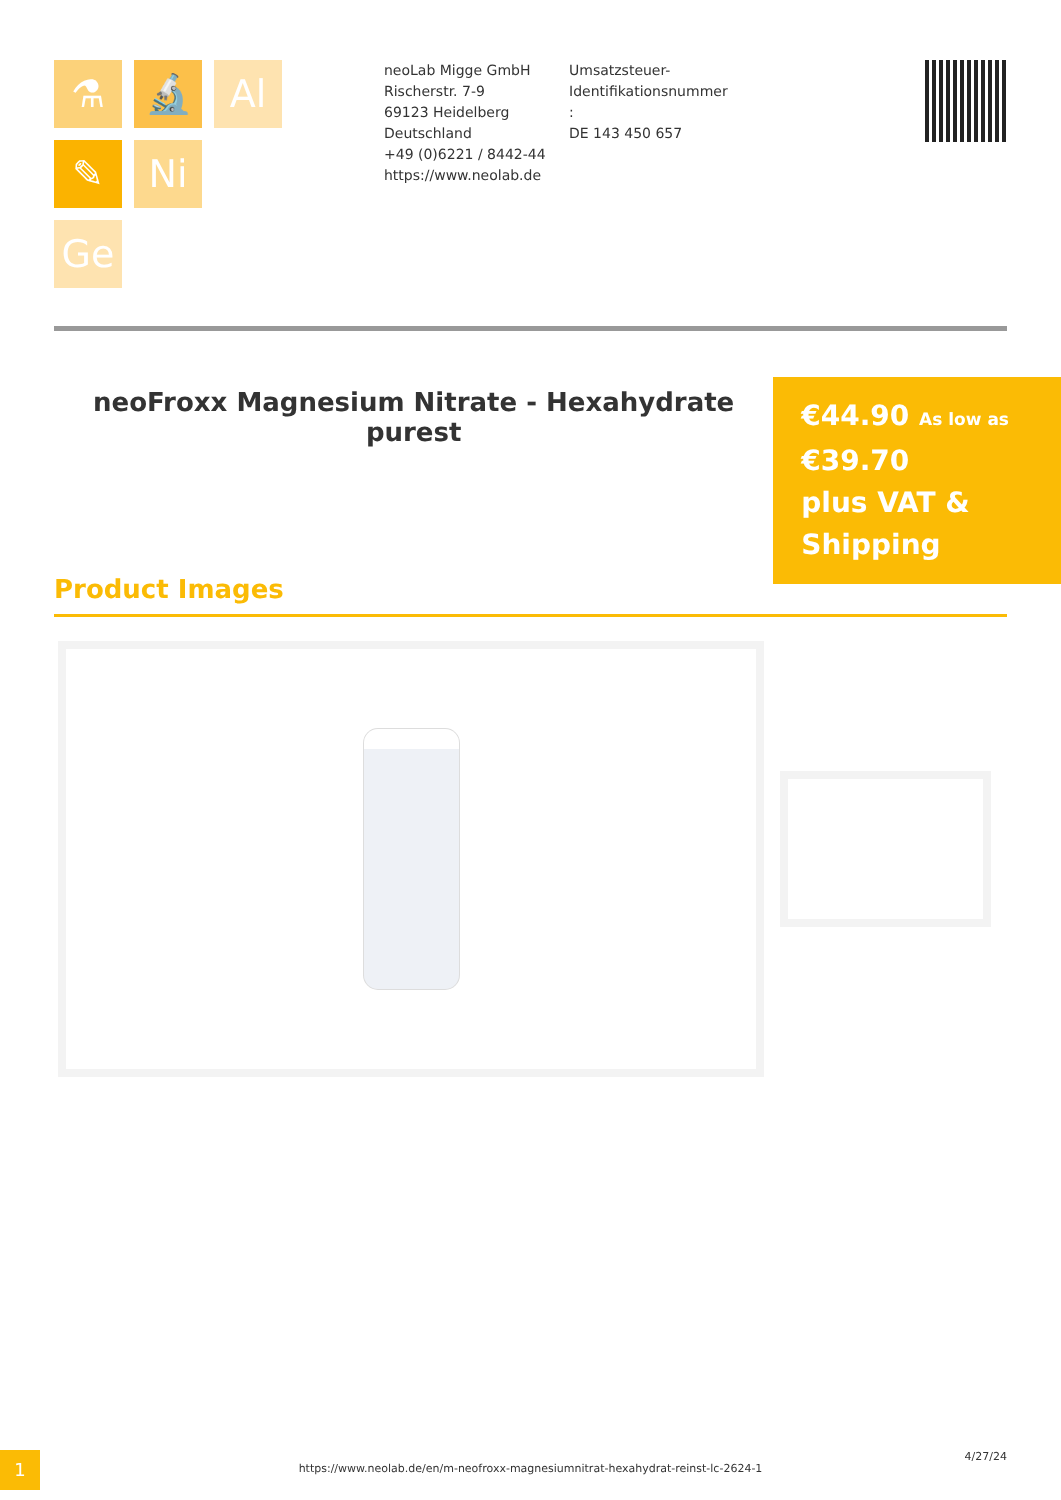⚗
🔬
Al
✎
Ni
Ge
neoLab Migge GmbH
Rischerstr. 7-9
69123 Heidelberg
Deutschland
+49 (0)6221 / 8442-44
https://www.neolab.de
Umsatzsteuer-
Identifikationsnummer
:
DE 143 450 657
neoFroxx Magnesium Nitrate - Hexahydrate purest
€44.90 As low as
€39.70
plus VAT &
Shipping
Product Images
1
https://www.neolab.de/en/m-neofroxx-magnesiumnitrat-hexahydrat-reinst-lc-2624-1
4/27/24